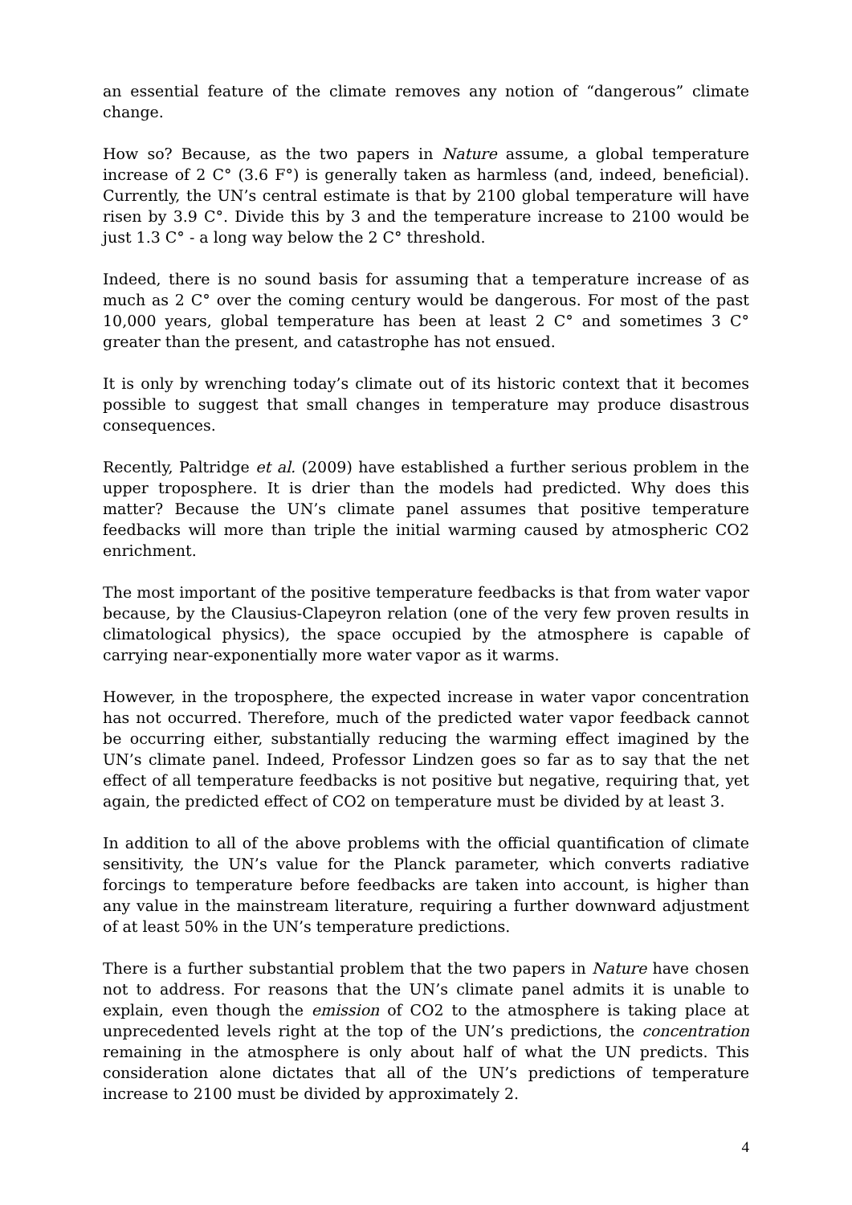an essential feature of the climate removes any notion of “dangerous” climate change.
How so? Because, as the two papers in Nature assume, a global temperature increase of 2 C° (3.6 F°) is generally taken as harmless (and, indeed, beneficial). Currently, the UN’s central estimate is that by 2100 global temperature will have risen by 3.9 C°. Divide this by 3 and the temperature increase to 2100 would be just 1.3 C° - a long way below the 2 C° threshold.
Indeed, there is no sound basis for assuming that a temperature increase of as much as 2 C° over the coming century would be dangerous. For most of the past 10,000 years, global temperature has been at least 2 C° and sometimes 3 C° greater than the present, and catastrophe has not ensued.
It is only by wrenching today’s climate out of its historic context that it becomes possible to suggest that small changes in temperature may produce disastrous consequences.
Recently, Paltridge et al. (2009) have established a further serious problem in the upper troposphere. It is drier than the models had predicted. Why does this matter? Because the UN’s climate panel assumes that positive temperature feedbacks will more than triple the initial warming caused by atmospheric CO2 enrichment.
The most important of the positive temperature feedbacks is that from water vapor because, by the Clausius-Clapeyron relation (one of the very few proven results in climatological physics), the space occupied by the atmosphere is capable of carrying near-exponentially more water vapor as it warms.
However, in the troposphere, the expected increase in water vapor concentration has not occurred. Therefore, much of the predicted water vapor feedback cannot be occurring either, substantially reducing the warming effect imagined by the UN’s climate panel. Indeed, Professor Lindzen goes so far as to say that the net effect of all temperature feedbacks is not positive but negative, requiring that, yet again, the predicted effect of CO2 on temperature must be divided by at least 3.
In addition to all of the above problems with the official quantification of climate sensitivity, the UN’s value for the Planck parameter, which converts radiative forcings to temperature before feedbacks are taken into account, is higher than any value in the mainstream literature, requiring a further downward adjustment of at least 50% in the UN’s temperature predictions.
There is a further substantial problem that the two papers in Nature have chosen not to address. For reasons that the UN’s climate panel admits it is unable to explain, even though the emission of CO2 to the atmosphere is taking place at unprecedented levels right at the top of the UN’s predictions, the concentration remaining in the atmosphere is only about half of what the UN predicts. This consideration alone dictates that all of the UN’s predictions of temperature increase to 2100 must be divided by approximately 2.
4